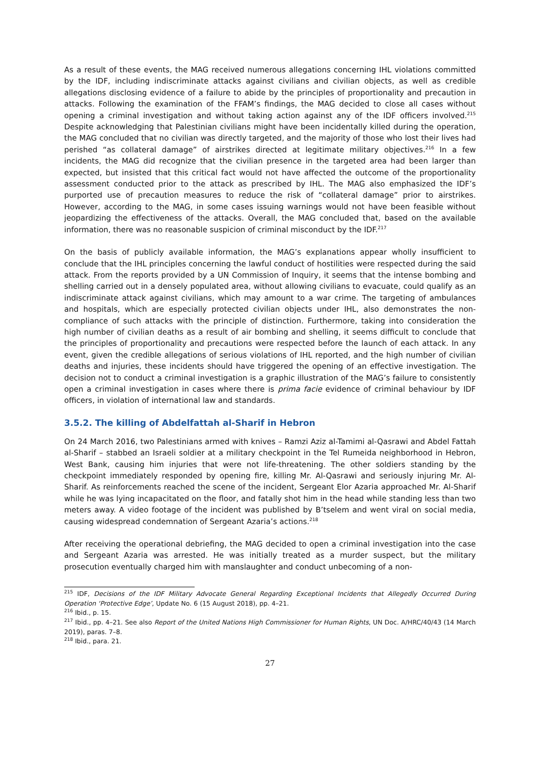As a result of these events, the MAG received numerous allegations concerning IHL violations committed by the IDF, including indiscriminate attacks against civilians and civilian objects, as well as credible allegations disclosing evidence of a failure to abide by the principles of proportionality and precaution in attacks. Following the examination of the FFAM’s findings, the MAG decided to close all cases without opening a criminal investigation and without taking action against any of the IDF officers involved.<sup>215</sup> Despite acknowledging that Palestinian civilians might have been incidentally killed during the operation, the MAG concluded that no civilian was directly targeted, and the majority of those who lost their lives had perished “as collateral damage” of airstrikes directed at legitimate military objectives.<sup>216</sup> In a few incidents, the MAG did recognize that the civilian presence in the targeted area had been larger than expected, but insisted that this critical fact would not have affected the outcome of the proportionality assessment conducted prior to the attack as prescribed by IHL. The MAG also emphasized the IDF’s purported use of precaution measures to reduce the risk of “collateral damage” prior to airstrikes. However, according to the MAG, in some cases issuing warnings would not have been feasible without jeopardizing the effectiveness of the attacks. Overall, the MAG concluded that, based on the available information, there was no reasonable suspicion of criminal misconduct by the IDF.<sup>217</sup>
On the basis of publicly available information, the MAG’s explanations appear wholly insufficient to conclude that the IHL principles concerning the lawful conduct of hostilities were respected during the said attack. From the reports provided by a UN Commission of Inquiry, it seems that the intense bombing and shelling carried out in a densely populated area, without allowing civilians to evacuate, could qualify as an indiscriminate attack against civilians, which may amount to a war crime. The targeting of ambulances and hospitals, which are especially protected civilian objects under IHL, also demonstrates the non-compliance of such attacks with the principle of distinction. Furthermore, taking into consideration the high number of civilian deaths as a result of air bombing and shelling, it seems difficult to conclude that the principles of proportionality and precautions were respected before the launch of each attack. In any event, given the credible allegations of serious violations of IHL reported, and the high number of civilian deaths and injuries, these incidents should have triggered the opening of an effective investigation. The decision not to conduct a criminal investigation is a graphic illustration of the MAG’s failure to consistently open a criminal investigation in cases where there is prima facie evidence of criminal behaviour by IDF officers, in violation of international law and standards.
3.5.2. The killing of Abdelfattah al-Sharif in Hebron
On 24 March 2016, two Palestinians armed with knives – Ramzi Aziz al-Tamimi al-Qasrawi and Abdel Fattah al-Sharif – stabbed an Israeli soldier at a military checkpoint in the Tel Rumeida neighborhood in Hebron, West Bank, causing him injuries that were not life-threatening. The other soldiers standing by the checkpoint immediately responded by opening fire, killing Mr. Al-Qasrawi and seriously injuring Mr. Al-Sharif. As reinforcements reached the scene of the incident, Sergeant Elor Azaria approached Mr. Al-Sharif while he was lying incapacitated on the floor, and fatally shot him in the head while standing less than two meters away. A video footage of the incident was published by B’tselem and went viral on social media, causing widespread condemnation of Sergeant Azaria’s actions.<sup>218</sup>
After receiving the operational debriefing, the MAG decided to open a criminal investigation into the case and Sergeant Azaria was arrested. He was initially treated as a murder suspect, but the military prosecution eventually charged him with manslaughter and conduct unbecoming of a non-
<sup>215</sup> IDF, Decisions of the IDF Military Advocate General Regarding Exceptional Incidents that Allegedly Occurred During Operation ‘Protective Edge’, Update No. 6 (15 August 2018), pp. 4–21.
<sup>216</sup> Ibid., p. 15.
<sup>217</sup> Ibid., pp. 4–21. See also Report of the United Nations High Commissioner for Human Rights, UN Doc. A/HRC/40/43 (14 March 2019), paras. 7–8.
<sup>218</sup> Ibid., para. 21.
27